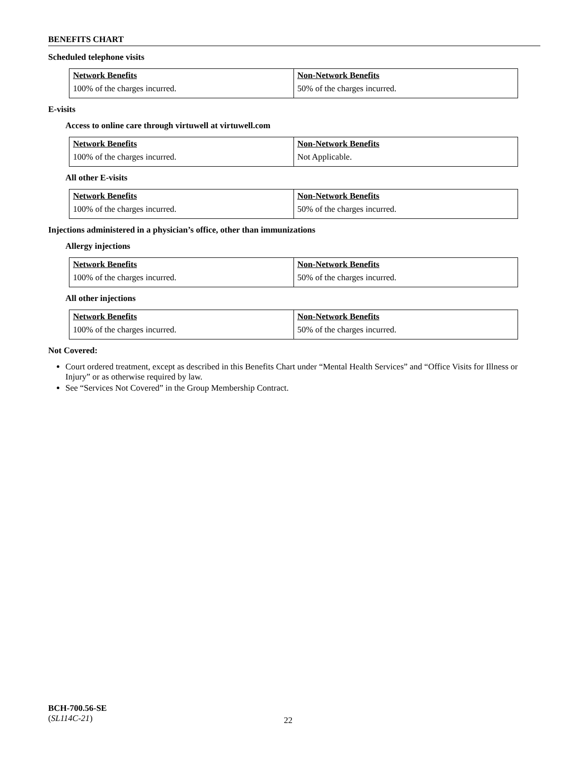BENEFITS CHART
Scheduled telephone visits
| Network Benefits | Non-Network Benefits |
| --- | --- |
| 100% of the charges incurred. | 50% of the charges incurred. |
E-visits
Access to online care through virtuwell at virtuwell.com
| Network Benefits | Non-Network Benefits |
| --- | --- |
| 100% of the charges incurred. | Not Applicable. |
All other E-visits
| Network Benefits | Non-Network Benefits |
| --- | --- |
| 100% of the charges incurred. | 50% of the charges incurred. |
Injections administered in a physician’s office, other than immunizations
Allergy injections
| Network Benefits | Non-Network Benefits |
| --- | --- |
| 100% of the charges incurred. | 50% of the charges incurred. |
All other injections
| Network Benefits | Non-Network Benefits |
| --- | --- |
| 100% of the charges incurred. | 50% of the charges incurred. |
Not Covered:
Court ordered treatment, except as described in this Benefits Chart under “Mental Health Services” and “Office Visits for Illness or Injury” or as otherwise required by law.
See “Services Not Covered” in the Group Membership Contract.
BCH-700.56-SE
(SL114C-21)
22